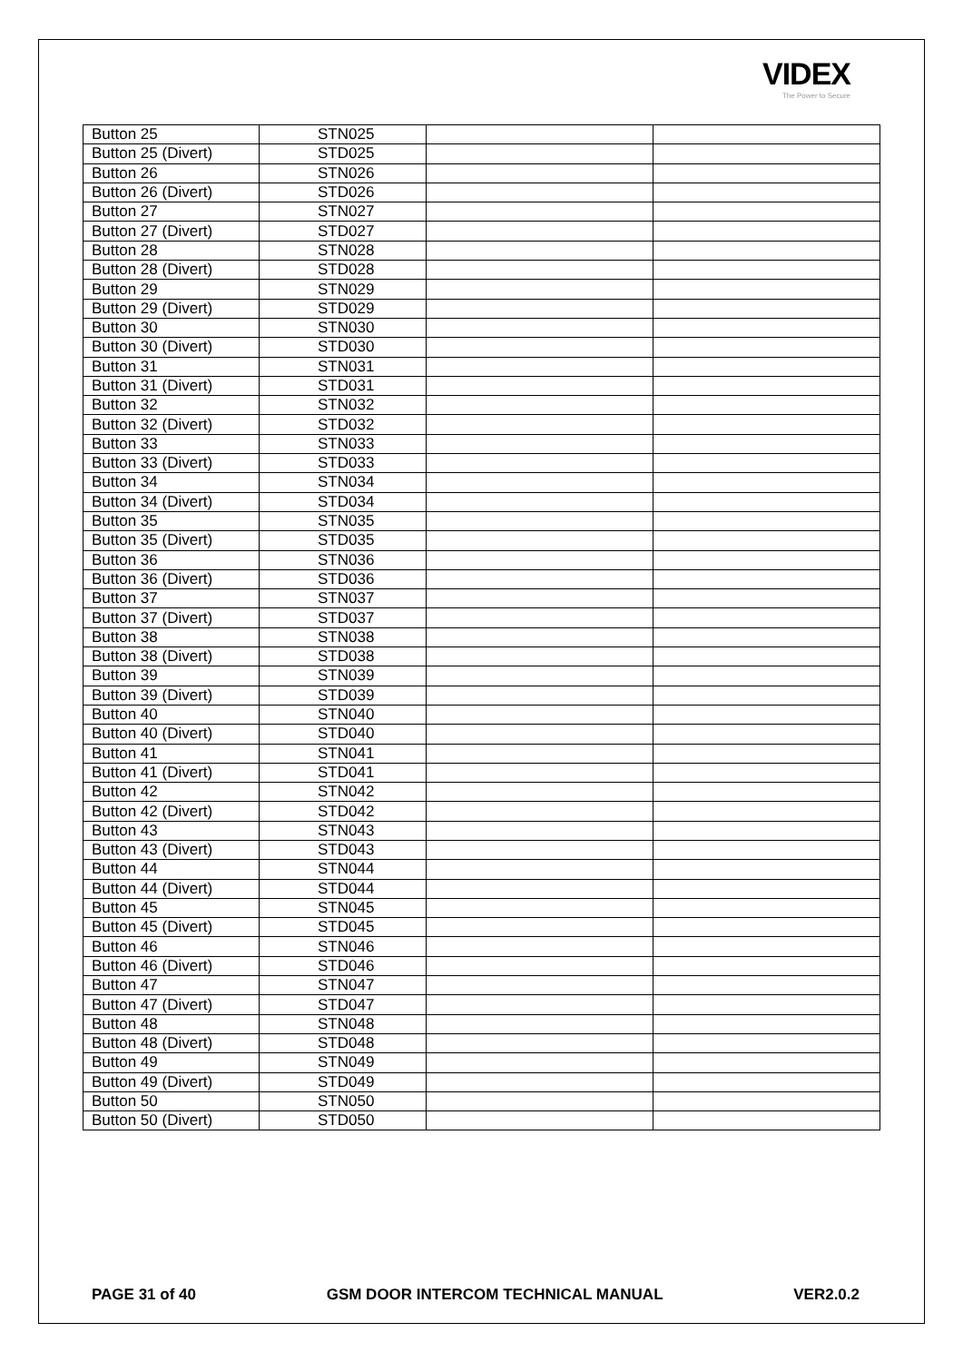VIDEX
The Power to Secure
| Button 25 | STN025 | | |
| Button 25 (Divert) | STD025 | | |
| Button 26 | STN026 | | |
| Button 26 (Divert) | STD026 | | |
| Button 27 | STN027 | | |
| Button 27 (Divert) | STD027 | | |
| Button 28 | STN028 | | |
| Button 28 (Divert) | STD028 | | |
| Button 29 | STN029 | | |
| Button 29 (Divert) | STD029 | | |
| Button 30 | STN030 | | |
| Button 30 (Divert) | STD030 | | |
| Button 31 | STN031 | | |
| Button 31 (Divert) | STD031 | | |
| Button 32 | STN032 | | |
| Button 32 (Divert) | STD032 | | |
| Button 33 | STN033 | | |
| Button 33 (Divert) | STD033 | | |
| Button 34 | STN034 | | |
| Button 34 (Divert) | STD034 | | |
| Button 35 | STN035 | | |
| Button 35 (Divert) | STD035 | | |
| Button 36 | STN036 | | |
| Button 36 (Divert) | STD036 | | |
| Button 37 | STN037 | | |
| Button 37 (Divert) | STD037 | | |
| Button 38 | STN038 | | |
| Button 38 (Divert) | STD038 | | |
| Button 39 | STN039 | | |
| Button 39 (Divert) | STD039 | | |
| Button 40 | STN040 | | |
| Button 40 (Divert) | STD040 | | |
| Button 41 | STN041 | | |
| Button 41 (Divert) | STD041 | | |
| Button 42 | STN042 | | |
| Button 42 (Divert) | STD042 | | |
| Button 43 | STN043 | | |
| Button 43 (Divert) | STD043 | | |
| Button 44 | STN044 | | |
| Button 44 (Divert) | STD044 | | |
| Button 45 | STN045 | | |
| Button 45 (Divert) | STD045 | | |
| Button 46 | STN046 | | |
| Button 46 (Divert) | STD046 | | |
| Button 47 | STN047 | | |
| Button 47 (Divert) | STD047 | | |
| Button 48 | STN048 | | |
| Button 48 (Divert) | STD048 | | |
| Button 49 | STN049 | | |
| Button 49 (Divert) | STD049 | | |
| Button 50 | STN050 | | |
| Button 50 (Divert) | STD050 | | |
PAGE 31 of 40 GSM DOOR INTERCOM TECHNICAL MANUAL VER2.0.2